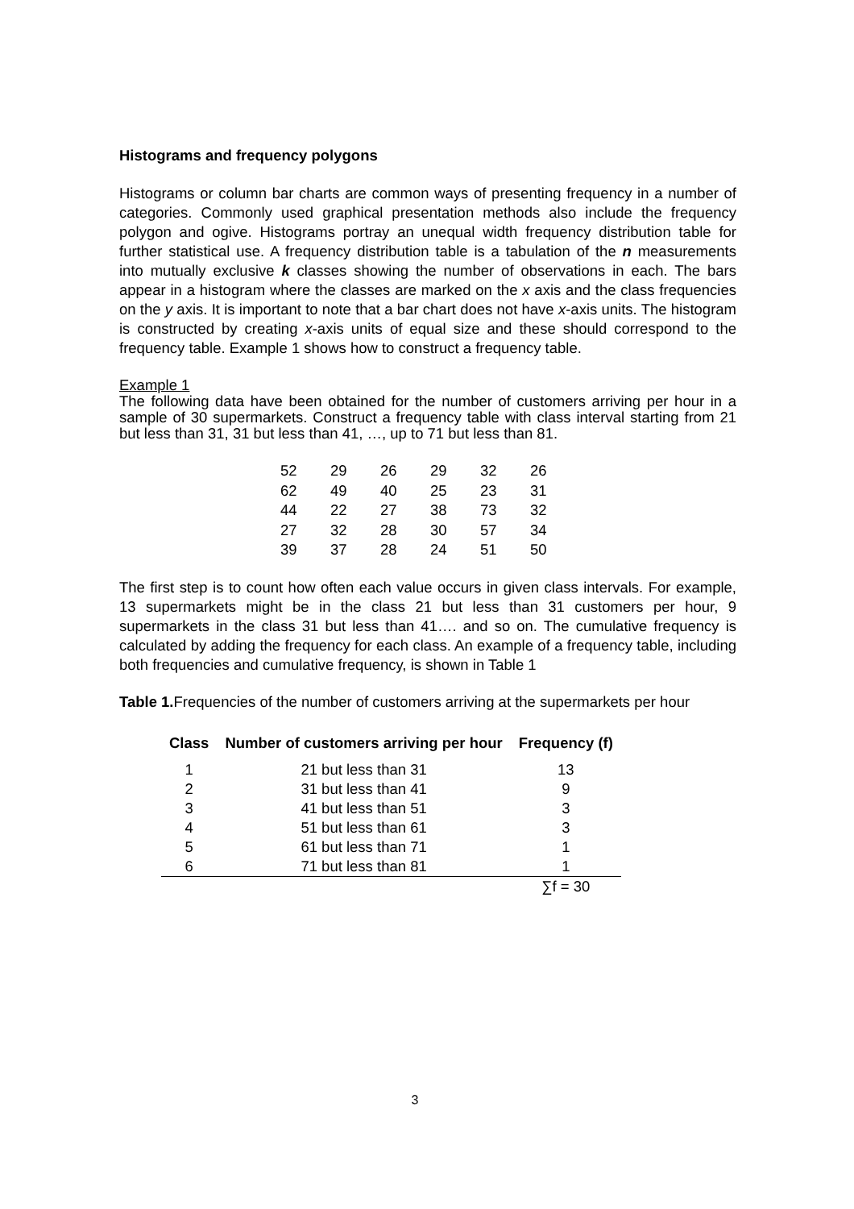Histograms and frequency polygons
Histograms or column bar charts are common ways of presenting frequency in a number of categories. Commonly used graphical presentation methods also include the frequency polygon and ogive. Histograms portray an unequal width frequency distribution table for further statistical use. A frequency distribution table is a tabulation of the n measurements into mutually exclusive k classes showing the number of observations in each. The bars appear in a histogram where the classes are marked on the x axis and the class frequencies on the y axis. It is important to note that a bar chart does not have x-axis units. The histogram is constructed by creating x-axis units of equal size and these should correspond to the frequency table. Example 1 shows how to construct a frequency table.
Example 1
The following data have been obtained for the number of customers arriving per hour in a sample of 30 supermarkets. Construct a frequency table with class interval starting from 21 but less than 31, 31 but less than 41, …, up to 71 but less than 81.
| 52 | 29 | 26 | 29 | 32 | 26 |
| 62 | 49 | 40 | 25 | 23 | 31 |
| 44 | 22 | 27 | 38 | 73 | 32 |
| 27 | 32 | 28 | 30 | 57 | 34 |
| 39 | 37 | 28 | 24 | 51 | 50 |
The first step is to count how often each value occurs in given class intervals. For example, 13 supermarkets might be in the class 21 but less than 31 customers per hour, 9 supermarkets in the class 31 but less than 41…. and so on. The cumulative frequency is calculated by adding the frequency for each class. An example of a frequency table, including both frequencies and cumulative frequency, is shown in Table 1
Table 1. Frequencies of the number of customers arriving at the supermarkets per hour
| Class | Number of customers arriving per hour | Frequency (f) |
| --- | --- | --- |
| 1 | 21 but less than 31 | 13 |
| 2 | 31 but less than 41 | 9 |
| 3 | 41 but less than 51 | 3 |
| 4 | 51 but less than 61 | 3 |
| 5 | 61 but less than 71 | 1 |
| 6 | 71 but less than 81 | 1 |
| | | ∑f = 30 |
3